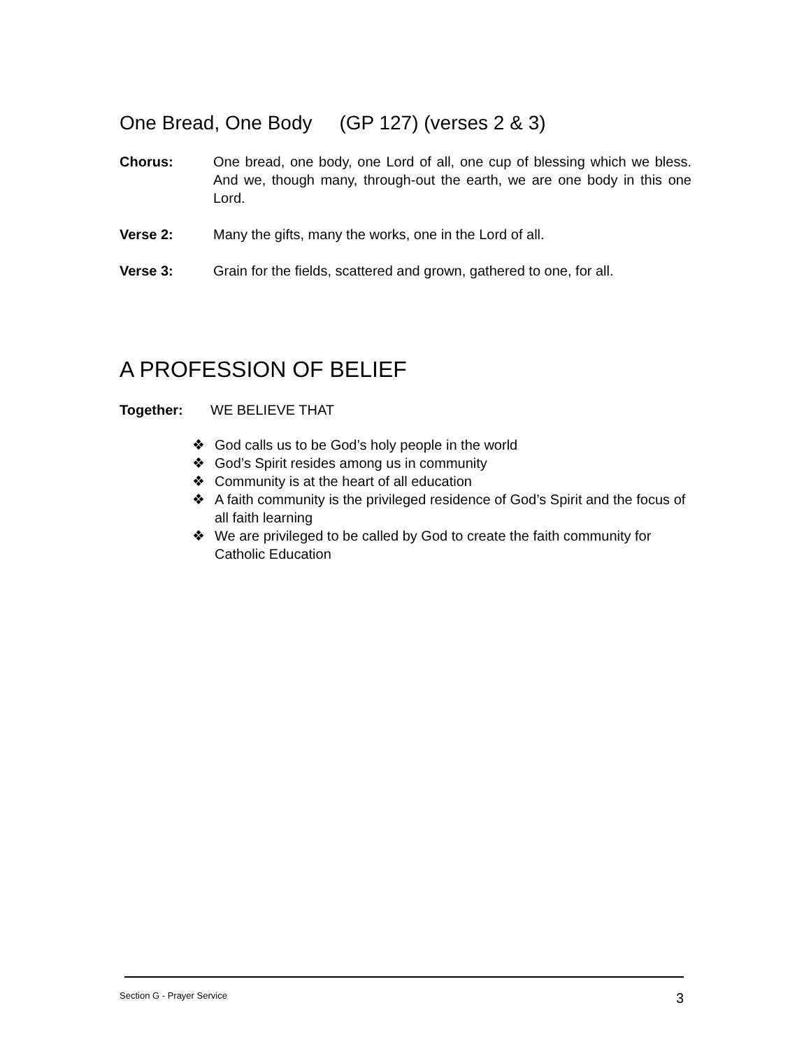One Bread, One Body (GP 127) (verses 2 & 3)
Chorus: One bread, one body, one Lord of all, one cup of blessing which we bless. And we, though many, through-out the earth, we are one body in this one Lord.
Verse 2: Many the gifts, many the works, one in the Lord of all.
Verse 3: Grain for the fields, scattered and grown, gathered to one, for all.
A PROFESSION OF BELIEF
Together: WE BELIEVE THAT
❖ God calls us to be God’s holy people in the world
❖ God’s Spirit resides among us in community
❖ Community is at the heart of all education
❖ A faith community is the privileged residence of God’s Spirit and the focus of all faith learning
❖ We are privileged to be called by God to create the faith community for Catholic Education
Section G - Prayer Service 3